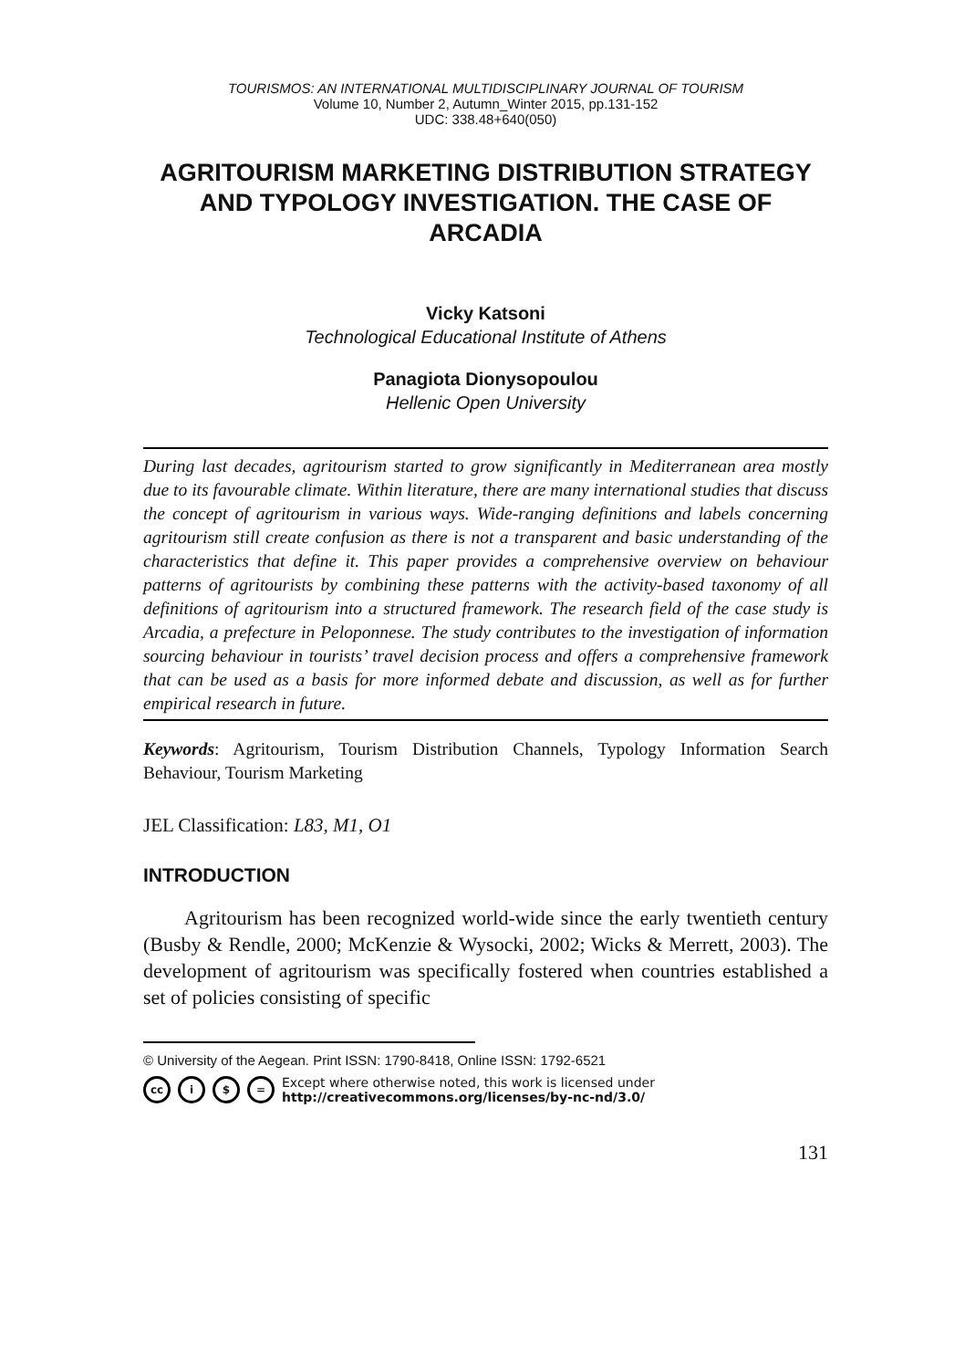TOURISMOS: AN INTERNATIONAL MULTIDISCIPLINARY JOURNAL OF TOURISM
Volume 10, Number 2, Autumn_Winter 2015, pp.131-152
UDC: 338.48+640(050)
AGRITOURISM MARKETING DISTRIBUTION STRATEGY AND TYPOLOGY INVESTIGATION. THE CASE OF ARCADIA
Vicky Katsoni
Technological Educational Institute of Athens
Panagiota Dionysopoulou
Hellenic Open University
During last decades, agritourism started to grow significantly in Mediterranean area mostly due to its favourable climate. Within literature, there are many international studies that discuss the concept of agritourism in various ways. Wide-ranging definitions and labels concerning agritourism still create confusion as there is not a transparent and basic understanding of the characteristics that define it. This paper provides a comprehensive overview on behaviour patterns of agritourists by combining these patterns with the activity-based taxonomy of all definitions of agritourism into a structured framework. The research field of the case study is Arcadia, a prefecture in Peloponnese. The study contributes to the investigation of information sourcing behaviour in tourists’ travel decision process and offers a comprehensive framework that can be used as a basis for more informed debate and discussion, as well as for further empirical research in future.
Keywords: Agritourism, Tourism Distribution Channels, Typology Information Search Behaviour, Tourism Marketing
JEL Classification: L83, M1, O1
INTRODUCTION
Agritourism has been recognized world-wide since the early twentieth century (Busby & Rendle, 2000; McKenzie & Wysocki, 2002; Wicks & Merrett, 2003). The development of agritourism was specifically fostered when countries established a set of policies consisting of specific
© University of the Aegean. Print ISSN: 1790-8418, Online ISSN: 1792-6521
cc i $ = Except where otherwise noted, this work is licensed under
http://creativecommons.org/licenses/by-nc-nd/3.0/
131